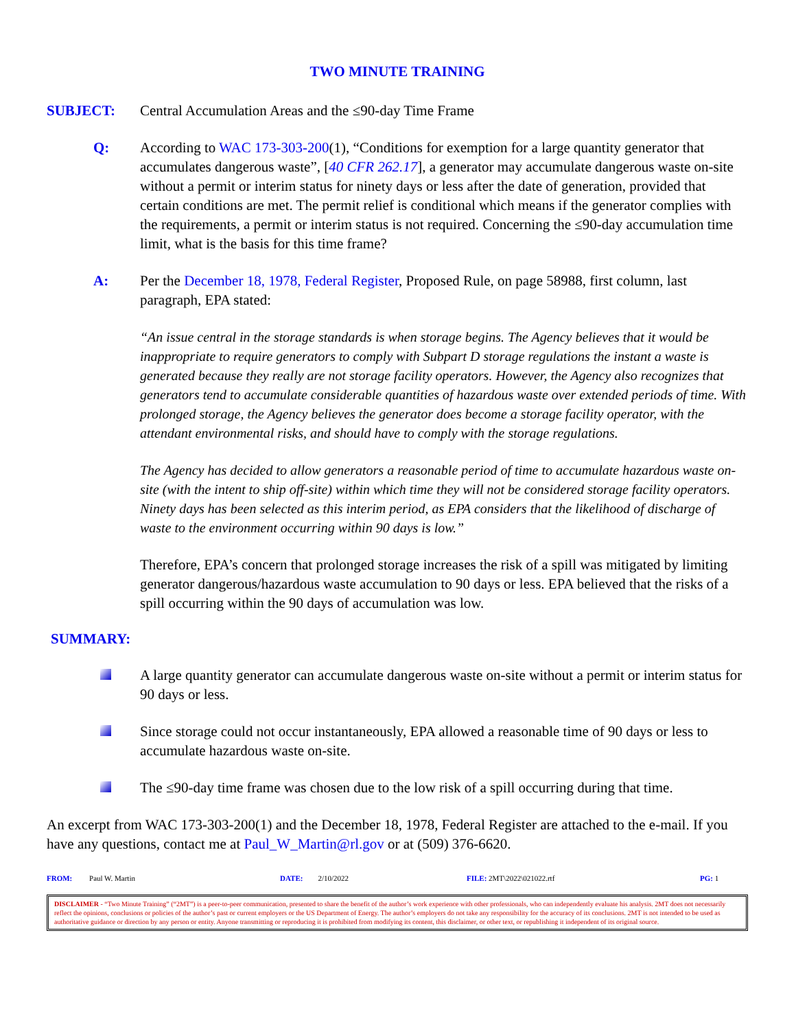TWO MINUTE TRAINING
SUBJECT: Central Accumulation Areas and the ≤90-day Time Frame
Q: According to WAC 173-303-200(1), “Conditions for exemption for a large quantity generator that accumulates dangerous waste”, [40 CFR 262.17], a generator may accumulate dangerous waste on-site without a permit or interim status for ninety days or less after the date of generation, provided that certain conditions are met. The permit relief is conditional which means if the generator complies with the requirements, a permit or interim status is not required. Concerning the ≤90-day accumulation time limit, what is the basis for this time frame?
A: Per the December 18, 1978, Federal Register, Proposed Rule, on page 58988, first column, last paragraph, EPA stated:
“An issue central in the storage standards is when storage begins. The Agency believes that it would be inappropriate to require generators to comply with Subpart D storage regulations the instant a waste is generated because they really are not storage facility operators. However, the Agency also recognizes that generators tend to accumulate considerable quantities of hazardous waste over extended periods of time. With prolonged storage, the Agency believes the generator does become a storage facility operator, with the attendant environmental risks, and should have to comply with the storage regulations.
The Agency has decided to allow generators a reasonable period of time to accumulate hazardous waste on-site (with the intent to ship off-site) within which time they will not be considered storage facility operators. Ninety days has been selected as this interim period, as EPA considers that the likelihood of discharge of waste to the environment occurring within 90 days is low.”
Therefore, EPA’s concern that prolonged storage increases the risk of a spill was mitigated by limiting generator dangerous/hazardous waste accumulation to 90 days or less. EPA believed that the risks of a spill occurring within the 90 days of accumulation was low.
SUMMARY:
A large quantity generator can accumulate dangerous waste on-site without a permit or interim status for 90 days or less.
Since storage could not occur instantaneously, EPA allowed a reasonable time of 90 days or less to accumulate hazardous waste on-site.
The ≤90-day time frame was chosen due to the low risk of a spill occurring during that time.
An excerpt from WAC 173-303-200(1) and the December 18, 1978, Federal Register are attached to the e-mail. If you have any questions, contact me at Paul_W_Martin@rl.gov or at (509) 376-6620.
FROM: Paul W. Martin DATE: 2/10/2022 FILE: 2MT\2022\021022.rtf PG: 1
DISCLAIMER - “Two Minute Training” (“2MT”) is a peer-to-peer communication, presented to share the benefit of the author’s work experience with other professionals, who can independently evaluate his analysis. 2MT does not necessarily reflect the opinions, conclusions or policies of the author’s past or current employers or the US Department of Energy. The author’s employers do not take any responsibility for the accuracy of its conclusions. 2MT is not intended to be used as authoritative guidance or direction by any person or entity. Anyone transmitting or reproducing it is prohibited from modifying its content, this disclaimer, or other text, or republishing it independent of its original source.